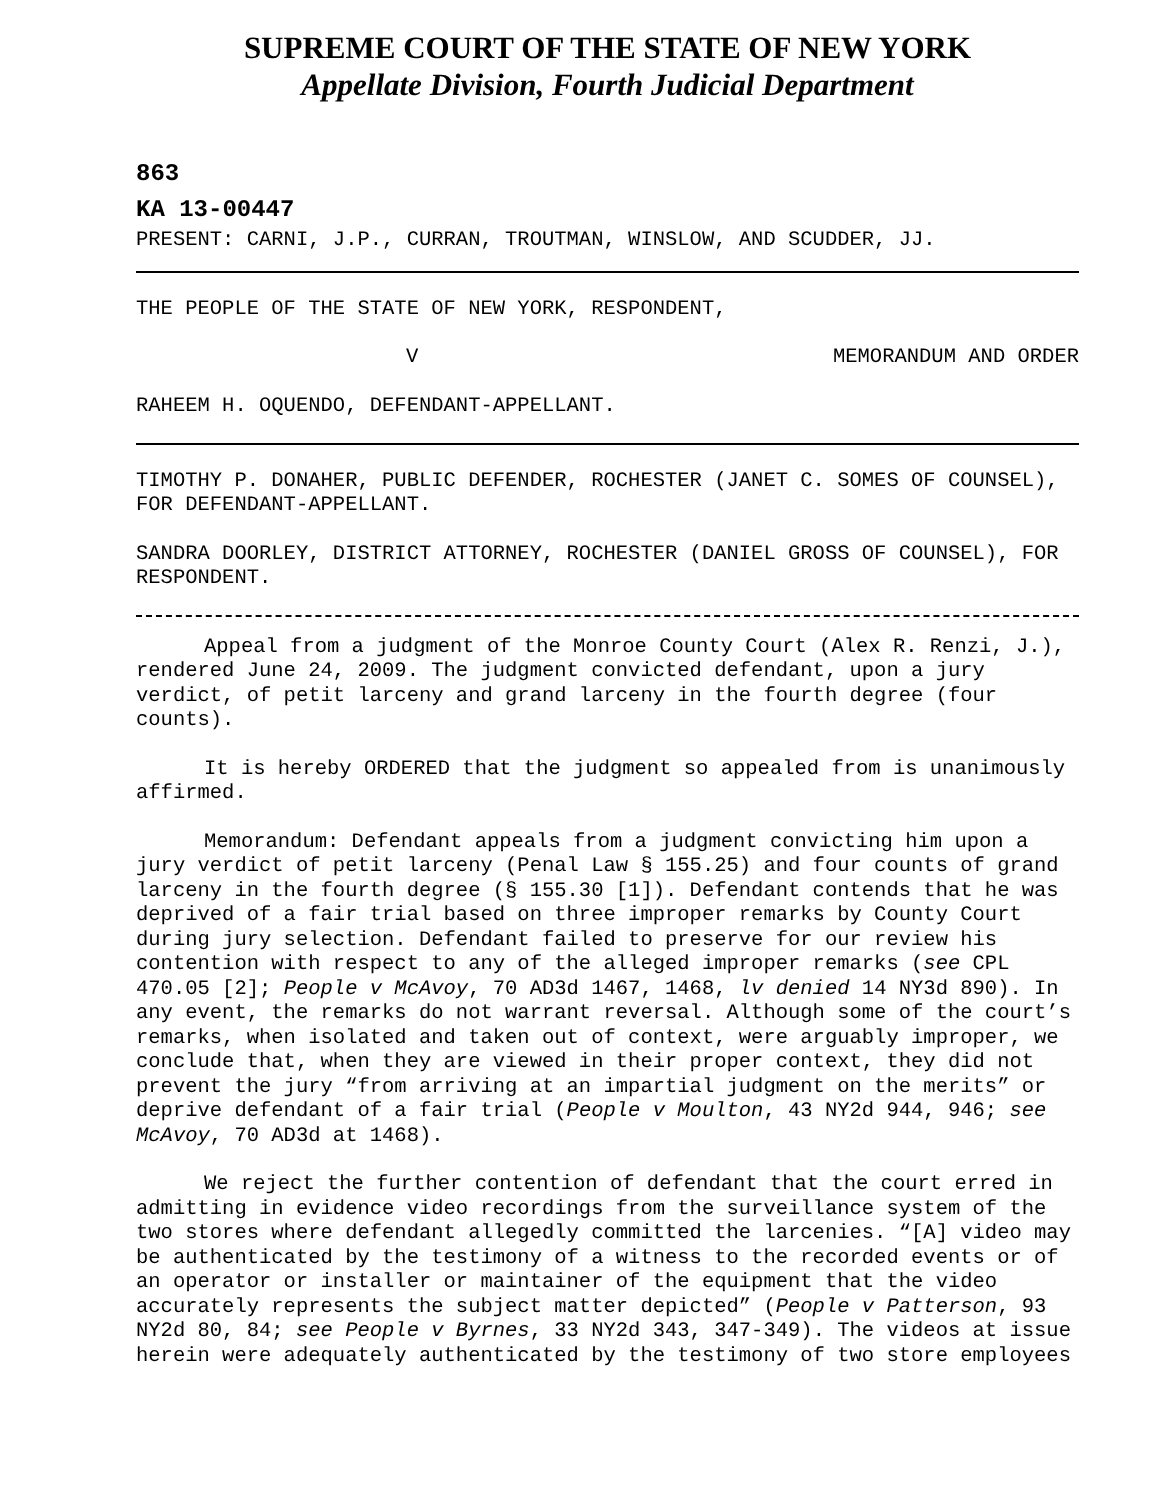SUPREME COURT OF THE STATE OF NEW YORK
Appellate Division, Fourth Judicial Department
863
KA 13-00447
PRESENT: CARNI, J.P., CURRAN, TROUTMAN, WINSLOW, AND SCUDDER, JJ.
THE PEOPLE OF THE STATE OF NEW YORK, RESPONDENT,
V MEMORANDUM AND ORDER
RAHEEM H. OQUENDO, DEFENDANT-APPELLANT.
TIMOTHY P. DONAHER, PUBLIC DEFENDER, ROCHESTER (JANET C. SOMES OF COUNSEL), FOR DEFENDANT-APPELLANT.
SANDRA DOORLEY, DISTRICT ATTORNEY, ROCHESTER (DANIEL GROSS OF COUNSEL), FOR RESPONDENT.
Appeal from a judgment of the Monroe County Court (Alex R. Renzi, J.), rendered June 24, 2009. The judgment convicted defendant, upon a jury verdict, of petit larceny and grand larceny in the fourth degree (four counts).
It is hereby ORDERED that the judgment so appealed from is unanimously affirmed.
Memorandum: Defendant appeals from a judgment convicting him upon a jury verdict of petit larceny (Penal Law § 155.25) and four counts of grand larceny in the fourth degree (§ 155.30 [1]). Defendant contends that he was deprived of a fair trial based on three improper remarks by County Court during jury selection. Defendant failed to preserve for our review his contention with respect to any of the alleged improper remarks (see CPL 470.05 [2]; People v McAvoy, 70 AD3d 1467, 1468, lv denied 14 NY3d 890). In any event, the remarks do not warrant reversal. Although some of the court’s remarks, when isolated and taken out of context, were arguably improper, we conclude that, when they are viewed in their proper context, they did not prevent the jury “from arriving at an impartial judgment on the merits” or deprive defendant of a fair trial (People v Moulton, 43 NY2d 944, 946; see McAvoy, 70 AD3d at 1468).
We reject the further contention of defendant that the court erred in admitting in evidence video recordings from the surveillance system of the two stores where defendant allegedly committed the larcenies. “[A] video may be authenticated by the testimony of a witness to the recorded events or of an operator or installer or maintainer of the equipment that the video accurately represents the subject matter depicted” (People v Patterson, 93 NY2d 80, 84; see People v Byrnes, 33 NY2d 343, 347-349). The videos at issue herein were adequately authenticated by the testimony of two store employees